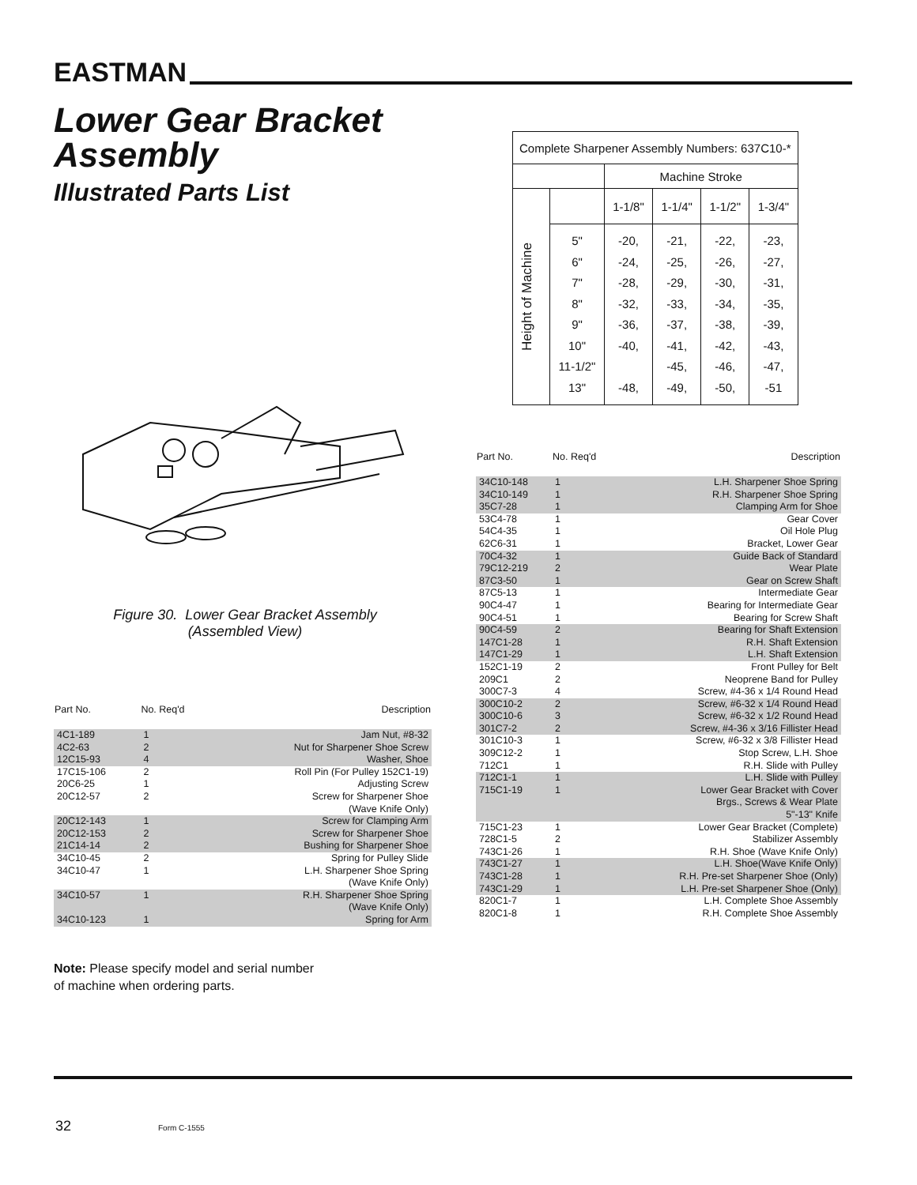EASTMAN
Lower Gear Bracket
Assembly
Illustrated Parts List
| Complete Sharpener Assembly Numbers: 637C10-* | | | | | |
| | | Machine Stroke | | | |
| Height of Machine | | 1-1/8" | 1-1/4" | 1-1/2" | 1-3/4" |
| | 5" 6" 7" 8" 9" 10" 11-1/2" 13" | -20, -24, -28, -32, -36, -40, -48, | -21, -25, -29, -33, -37, -41, -45, -49, | -22, -26, -30, -34, -38, -42, -46, -50, | -23, -27, -31, -35, -39, -43, -47, -51 |
Figure 30. Lower Gear Bracket Assembly
(Assembled View)
| Part No. | No. Req'd | Description |
| --- | --- | --- |
| 4C1-189 | 1 | Jam Nut, #8-32 |
| 4C2-63 | 2 | Nut for Sharpener Shoe Screw |
| 12C15-93 | 4 | Washer, Shoe |
| 17C15-106 | 2 | Roll Pin (For Pulley 152C1-19) |
| 20C6-25 | 1 | Adjusting Screw |
| 20C12-57 | 2 | Screw for Sharpener Shoe (Wave Knife Only) |
| 20C12-143 | 1 | Screw for Clamping Arm |
| 20C12-153 | 2 | Screw for Sharpener Shoe |
| 21C14-14 | 2 | Bushing for Sharpener Shoe |
| 34C10-45 | 2 | Spring for Pulley Slide |
| 34C10-47 | 1 | L.H. Sharpener Shoe Spring (Wave Knife Only) |
| 34C10-57 | 1 | R.H. Sharpener Shoe Spring (Wave Knife Only) |
| 34C10-123 | 1 | Spring for Arm |
| Part No. | No. Req'd | Description |
| --- | --- | --- |
| 34C10-148 | 1 | L.H. Sharpener Shoe Spring |
| 34C10-149 | 1 | R.H. Sharpener Shoe Spring |
| 35C7-28 | 1 | Clamping Arm for Shoe |
| 53C4-78 | 1 | Gear Cover |
| 54C4-35 | 1 | Oil Hole Plug |
| 62C6-31 | 1 | Bracket, Lower Gear |
| 70C4-32 | 1 | Guide Back of Standard |
| 79C12-219 | 2 | Wear Plate |
| 87C3-50 | 1 | Gear on Screw Shaft |
| 87C5-13 | 1 | Intermediate Gear |
| 90C4-47 | 1 | Bearing for Intermediate Gear |
| 90C4-51 | 1 | Bearing for Screw Shaft |
| 90C4-59 | 2 | Bearing for Shaft Extension |
| 147C1-28 | 1 | R.H. Shaft Extension |
| 147C1-29 | 1 | L.H. Shaft Extension |
| 152C1-19 | 2 | Front Pulley for Belt |
| 209C1 | 2 | Neoprene Band for Pulley |
| 300C7-3 | 4 | Screw, #4-36 x 1/4 Round Head |
| 300C10-2 | 2 | Screw, #6-32 x 1/4 Round Head |
| 300C10-6 | 3 | Screw, #6-32 x 1/2 Round Head |
| 301C7-2 | 2 | Screw, #4-36 x 3/16 Fillister Head |
| 301C10-3 | 1 | Screw, #6-32 x 3/8 Fillister Head |
| 309C12-2 | 1 | Stop Screw, L.H. Shoe |
| 712C1 | 1 | R.H. Slide with Pulley |
| 712C1-1 | 1 | L.H. Slide with Pulley |
| 715C1-19 | 1 | Lower Gear Bracket with Cover Brgs., Screws & Wear Plate 5"-13" Knife |
| 715C1-23 | 1 | Lower Gear Bracket (Complete) |
| 728C1-5 | 2 | Stabilizer Assembly |
| 743C1-26 | 1 | R.H. Shoe (Wave Knife Only) |
| 743C1-27 | 1 | L.H. Shoe(Wave Knife Only) |
| 743C1-28 | 1 | R.H. Pre-set Sharpener Shoe (Only) |
| 743C1-29 | 1 | L.H. Pre-set Sharpener Shoe (Only) |
| 820C1-7 | 1 | L.H. Complete Shoe Assembly |
| 820C1-8 | 1 | R.H. Complete Shoe Assembly |
Note: Please specify model and serial number
of machine when ordering parts.
32 Form C-1555